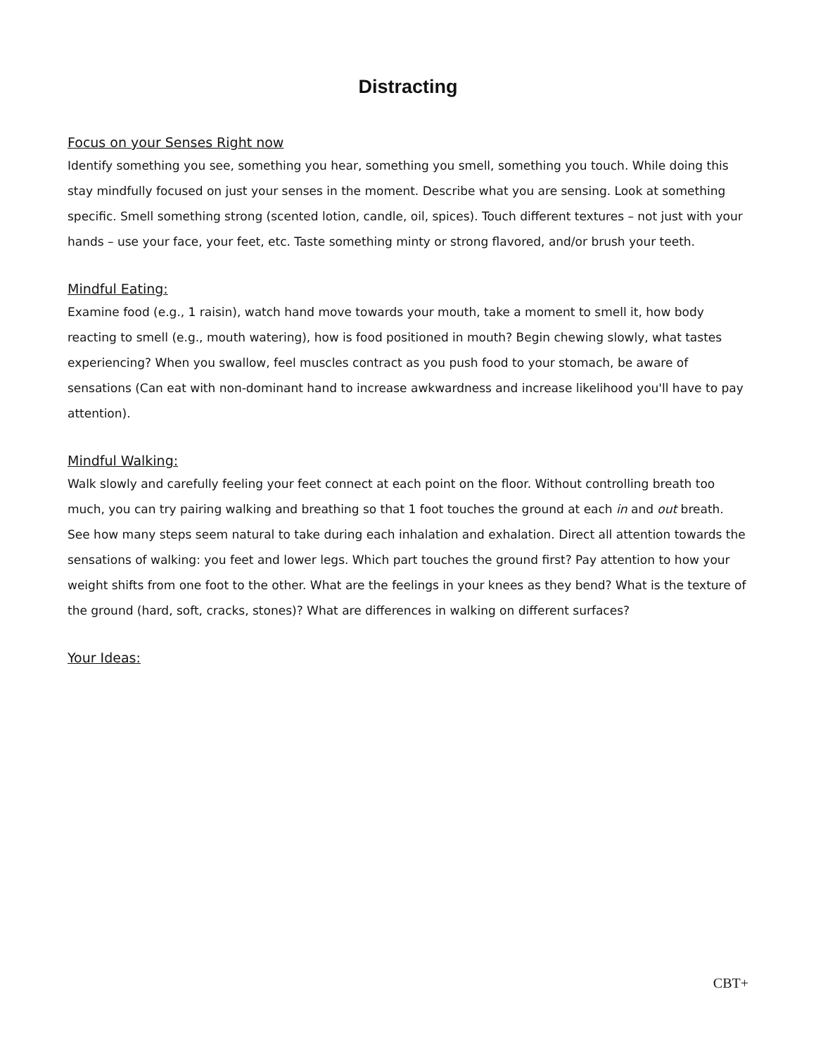Distracting
Focus on your Senses Right now
Identify something you see, something you hear, something you smell, something you touch. While doing this stay mindfully focused on just your senses in the moment. Describe what you are sensing. Look at something specific. Smell something strong (scented lotion, candle, oil, spices). Touch different textures – not just with your hands – use your face, your feet, etc. Taste something minty or strong flavored, and/or brush your teeth.
Mindful Eating:
Examine food (e.g., 1 raisin), watch hand move towards your mouth, take a moment to smell it, how body reacting to smell (e.g., mouth watering), how is food positioned in mouth? Begin chewing slowly, what tastes experiencing? When you swallow, feel muscles contract as you push food to your stomach, be aware of sensations (Can eat with non-dominant hand to increase awkwardness and increase likelihood you'll have to pay attention).
Mindful Walking:
Walk slowly and carefully feeling your feet connect at each point on the floor. Without controlling breath too much, you can try pairing walking and breathing so that 1 foot touches the ground at each in and out breath. See how many steps seem natural to take during each inhalation and exhalation. Direct all attention towards the sensations of walking: you feet and lower legs. Which part touches the ground first? Pay attention to how your weight shifts from one foot to the other. What are the feelings in your knees as they bend? What is the texture of the ground (hard, soft, cracks, stones)? What are differences in walking on different surfaces?
Your Ideas:
CBT+